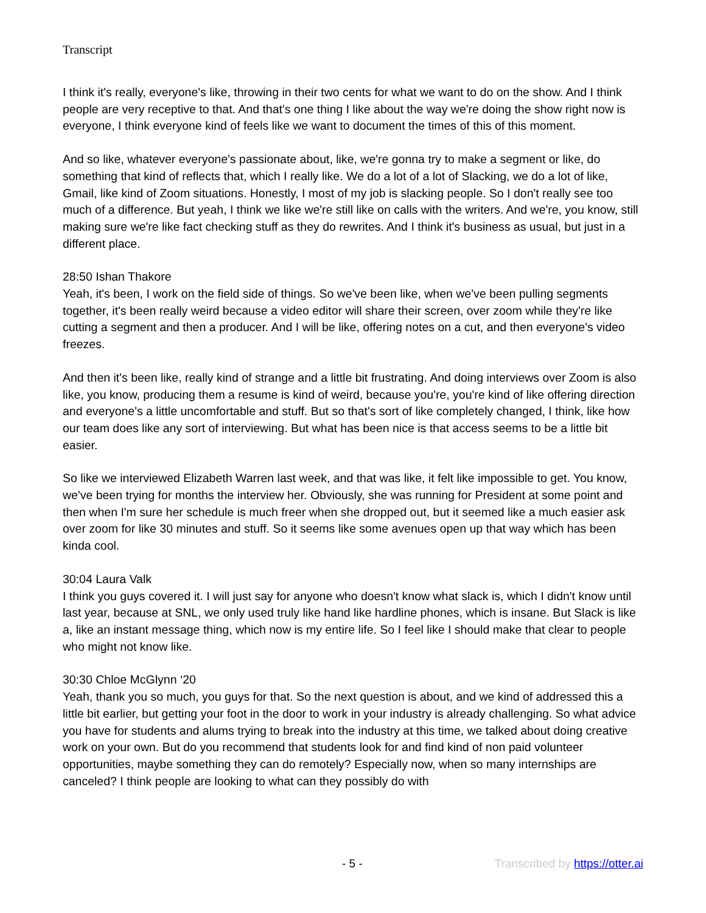Transcript
I think it's really, everyone's like, throwing in their two cents for what we want to do on the show. And I think people are very receptive to that. And that's one thing I like about the way we're doing the show right now is everyone, I think everyone kind of feels like we want to document the times of this of this moment.
And so like, whatever everyone's passionate about, like, we're gonna try to make a segment or like, do something that kind of reflects that, which I really like. We do a lot of a lot of Slacking, we do a lot of like, Gmail, like kind of Zoom situations. Honestly, I most of my job is slacking people. So I don't really see too much of a difference. But yeah, I think we like we're still like on calls with the writers. And we're, you know, still making sure we're like fact checking stuff as they do rewrites. And I think it's business as usual, but just in a different place.
28:50 Ishan Thakore
Yeah, it's been, I work on the field side of things. So we've been like, when we've been pulling segments together, it's been really weird because a video editor will share their screen, over zoom while they're like cutting a segment and then a producer. And I will be like, offering notes on a cut, and then everyone's video freezes.
And then it's been like, really kind of strange and a little bit frustrating. And doing interviews over Zoom is also like, you know, producing them a resume is kind of weird, because you're, you're kind of like offering direction and everyone's a little uncomfortable and stuff. But so that's sort of like completely changed, I think, like how our team does like any sort of interviewing. But what has been nice is that access seems to be a little bit easier.
So like we interviewed Elizabeth Warren last week, and that was like, it felt like impossible to get. You know, we've been trying for months the interview her. Obviously, she was running for President at some point and then when I'm sure her schedule is much freer when she dropped out, but it seemed like a much easier ask over zoom for like 30 minutes and stuff. So it seems like some avenues open up that way which has been kinda cool.
30:04 Laura Valk
I think you guys covered it. I will just say for anyone who doesn't know what slack is, which I didn't know until last year, because at SNL, we only used truly like hand like hardline phones, which is insane. But Slack is like a, like an instant message thing, which now is my entire life. So I feel like I should make that clear to people who might not know like.
30:30 Chloe McGlynn ‘20
Yeah, thank you so much, you guys for that. So the next question is about, and we kind of addressed this a little bit earlier, but getting your foot in the door to work in your industry is already challenging. So what advice you have for students and alums trying to break into the industry at this time, we talked about doing creative work on your own. But do you recommend that students look for and find kind of non paid volunteer opportunities, maybe something they can do remotely? Especially now, when so many internships are canceled? I think people are looking to what can they possibly do with
- 5 - Transcribed by https://otter.ai